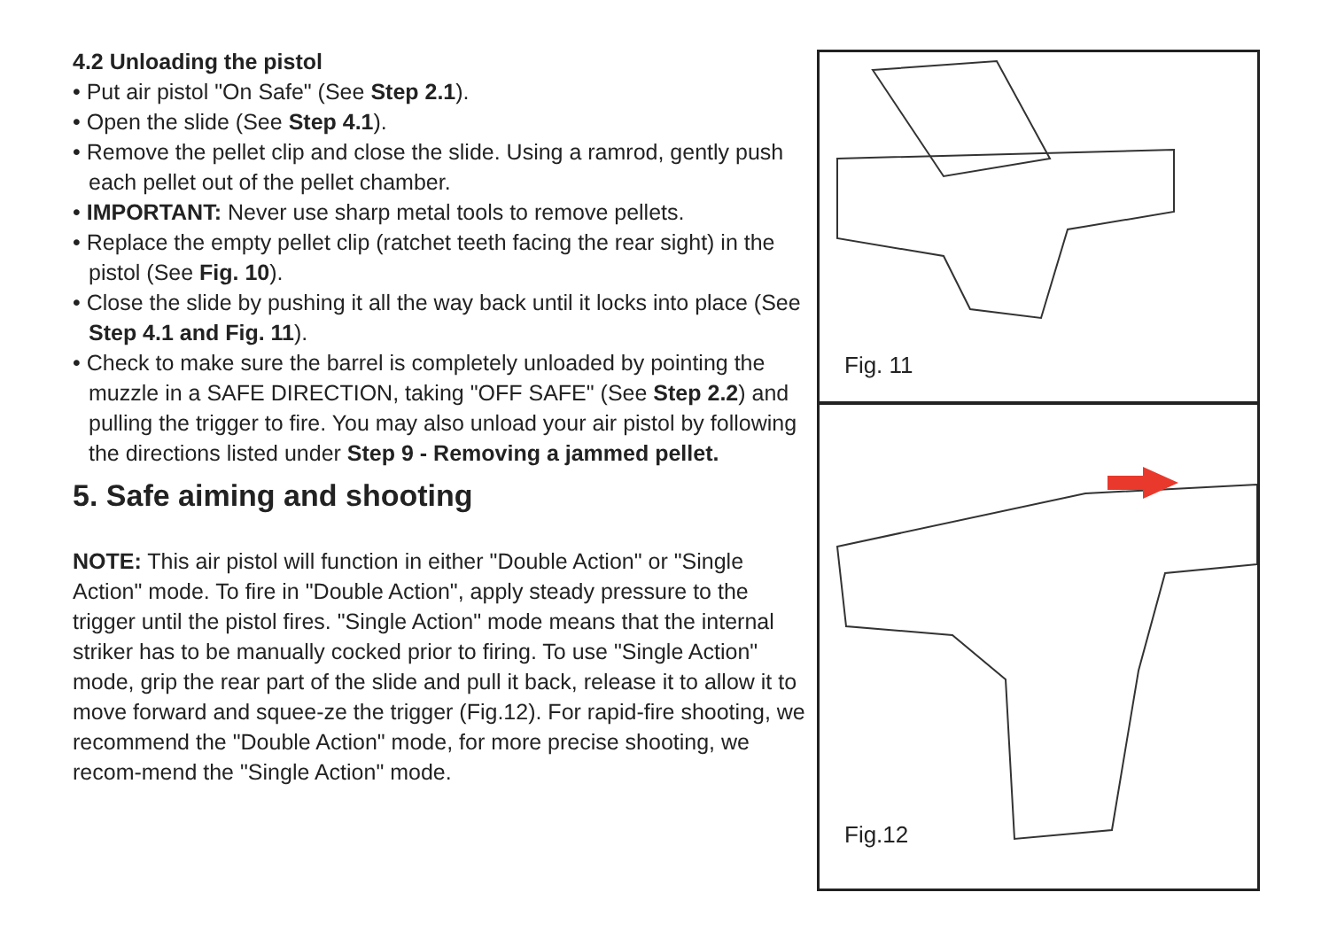4.2 Unloading the pistol
• Put air pistol "On Safe" (See Step 2.1).
• Open the slide (See Step 4.1).
• Remove the pellet clip and close the slide. Using a ramrod, gently push each pellet out of the pellet chamber.
• IMPORTANT: Never use sharp metal tools to remove pellets.
• Replace the empty pellet clip (ratchet teeth facing the rear sight) in the pistol (See Fig. 10).
• Close the slide by pushing it all the way back until it locks into place (See Step 4.1 and Fig. 11).
• Check to make sure the barrel is completely unloaded by pointing the muzzle in a SAFE DIRECTION, taking "OFF SAFE" (See Step 2.2) and pulling the trigger to fire. You may also unload your air pistol by following the directions listed under Step 9 - Removing a jammed pellet.
5. Safe aiming and shooting
NOTE: This air pistol will function in either "Double Action" or "Single Action" mode. To fire in "Double Action", apply steady pressure to the trigger until the pistol fires. "Single Action" mode means that the internal striker has to be manually cocked prior to firing. To use "Single Action" mode, grip the rear part of the slide and pull it back, release it to allow it to move forward and squee-ze the trigger (Fig.12). For rapid-fire shooting, we recommend the "Double Action" mode, for more precise shooting, we recom-mend the "Single Action" mode.
Fig. 11
Fig.12